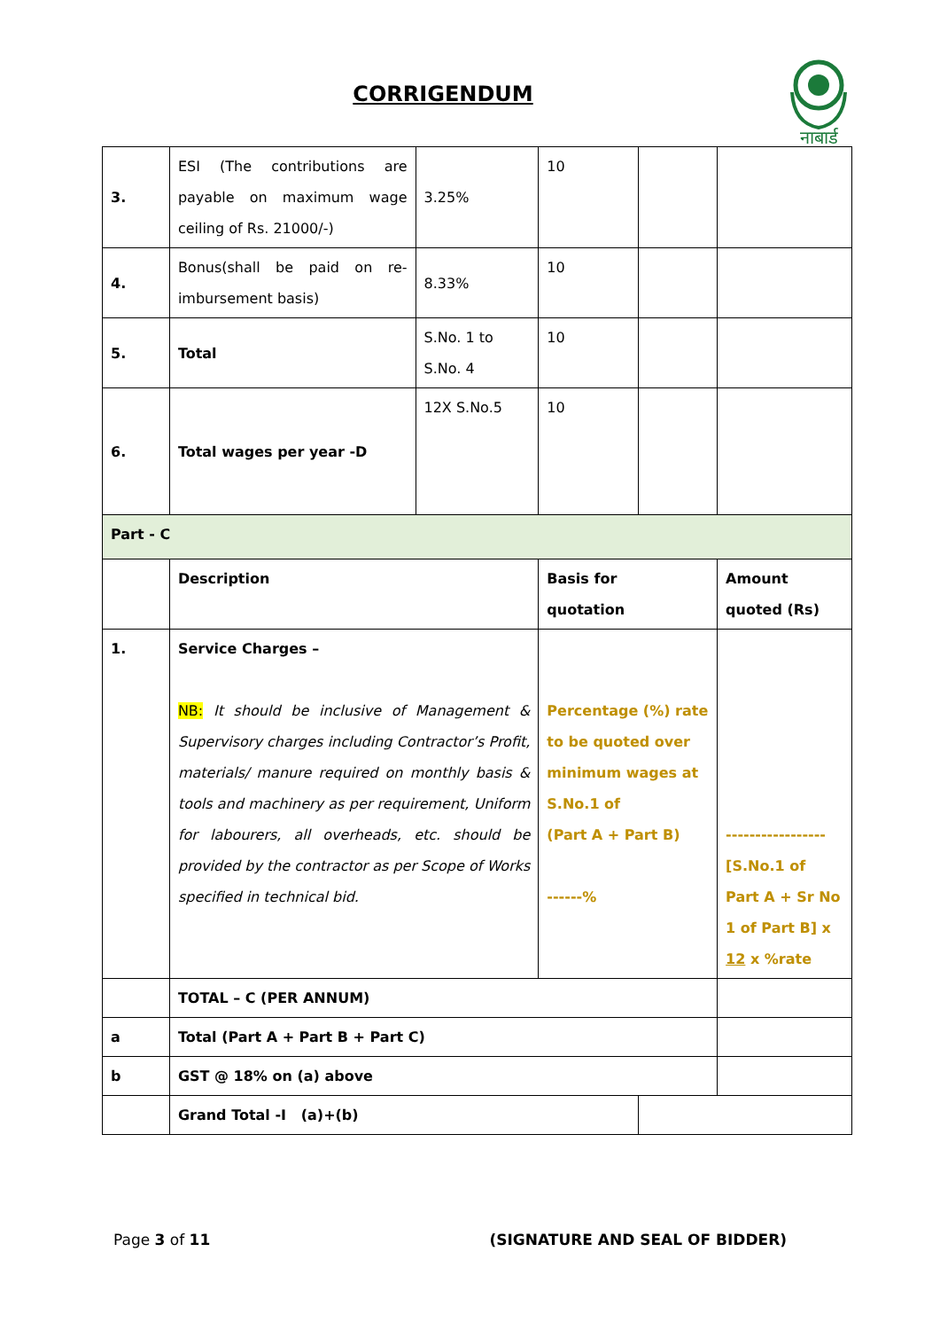CORRIGENDUM
नाबार्ड
| 3. | ESI (The contributions are payable on maximum wage ceiling of Rs. 21000/-) | 3.25% | 10 | | |
| 4. | Bonus(shall be paid on re-imbursement basis) | 8.33% | 10 | | |
| 5. | Total | S.No. 1 to S.No. 4 | 10 | | |
| 6. | Total wages per year -D | 12X S.No.5 | 10 | | |
| Part - C | | | | | |
| | Description | | Basis for quotation | | Amount quoted (Rs) |
| 1. | Service Charges – NB: It should be inclusive of Management & Supervisory charges including Contractor’s Profit, materials/ manure required on monthly basis & tools and machinery as per requirement, Uniform for labourers, all overheads, etc. should be provided by the contractor as per Scope of Works specified in technical bid. | | Percentage (%) rate to be quoted over minimum wages at S.No.1 of (Part A + Part B) ------% | | ----------------- [S.No.1 of Part A + Sr No 1 of Part B] x 12 x %rate |
| | TOTAL – C (PER ANNUM) | | | | |
| a | Total (Part A + Part B + Part C) | | | | |
| b | GST @ 18% on (a) above | | | | |
| | Grand Total -I (a)+(b) | | | | |
Page 3 of 11 (SIGNATURE AND SEAL OF BIDDER)